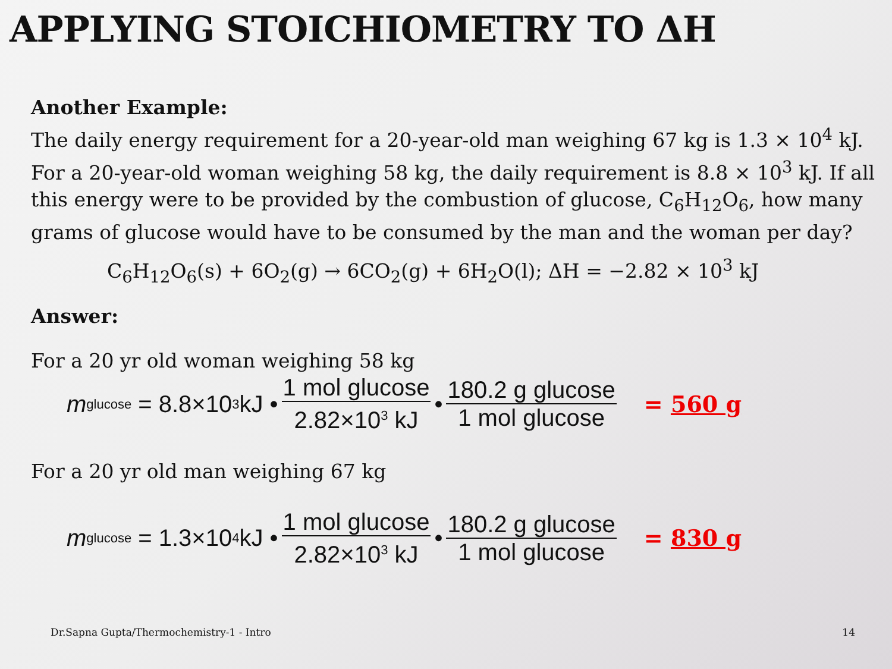APPLYING STOICHIOMETRY TO ΔH
Another Example:
The daily energy requirement for a 20-year-old man weighing 67 kg is 1.3 × 10<sup>4</sup> kJ. For a 20-year-old woman weighing 58 kg, the daily requirement is 8.8 × 10<sup>3</sup> kJ. If all this energy were to be provided by the combustion of glucose, C<sub>6</sub>H<sub>12</sub>O<sub>6</sub>, how many grams of glucose would have to be consumed by the man and the woman per day?
C<sub>6</sub>H<sub>12</sub>O<sub>6</sub>(s) + 6O<sub>2</sub>(g) → 6CO<sub>2</sub>(g) + 6H<sub>2</sub>O(l); ΔH = −2.82 × 10<sup>3</sup> kJ
Answer:
For a 20 yr old woman weighing 58 kg
m<sub>glucose</sub> = 8.8×10<sup>3</sup> kJ • 1 mol glucose 2.82×10<sup>3</sup> kJ • 180.2 g glucose 1 mol glucose = 560 g
For a 20 yr old man weighing 67 kg
m<sub>glucose</sub> = 1.3×10<sup>4</sup> kJ • 1 mol glucose 2.82×10<sup>3</sup> kJ • 180.2 g glucose 1 mol glucose = 830 g
Dr.Sapna Gupta/Thermochemistry-1 - Intro
14